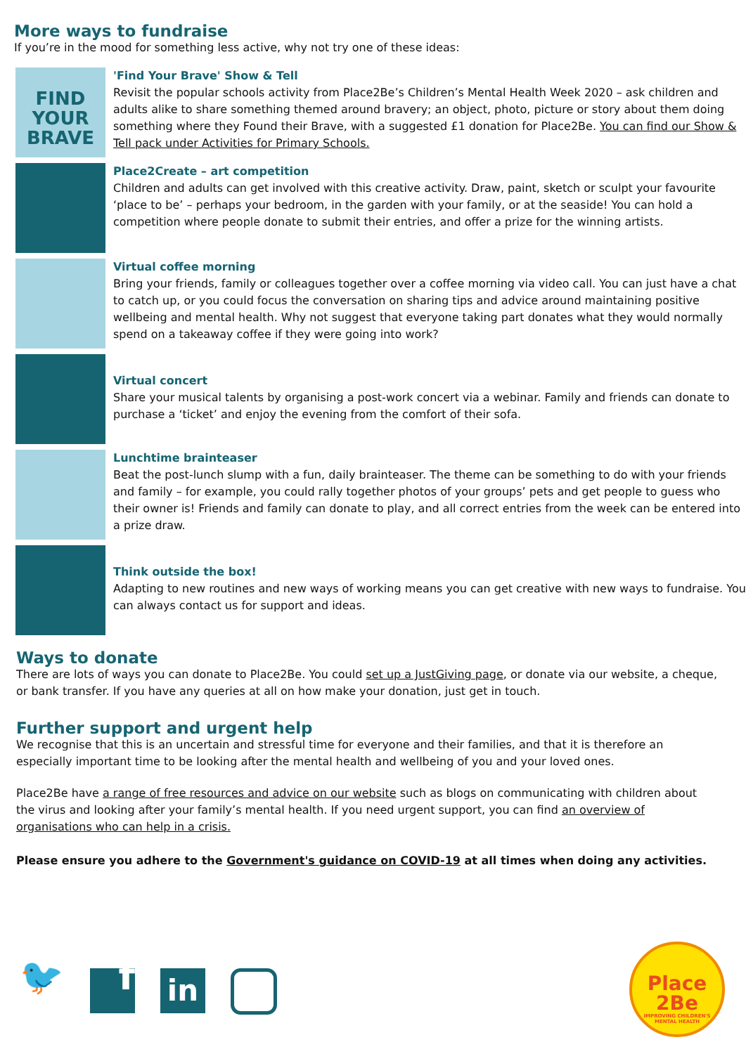More ways to fundraise
If you’re in the mood for something less active, why not try one of these ideas:
FIND YOUR BRAVE
'Find Your Brave' Show & Tell
Revisit the popular schools activity from Place2Be’s Children’s Mental Health Week 2020 – ask children and adults alike to share something themed around bravery; an object, photo, picture or story about them doing something where they Found their Brave, with a suggested £1 donation for Place2Be. You can find our Show & Tell pack under Activities for Primary Schools.
Place2Create – art competition
Children and adults can get involved with this creative activity. Draw, paint, sketch or sculpt your favourite ‘place to be’ – perhaps your bedroom, in the garden with your family, or at the seaside! You can hold a competition where people donate to submit their entries, and offer a prize for the winning artists.
Virtual coffee morning
Bring your friends, family or colleagues together over a coffee morning via video call. You can just have a chat to catch up, or you could focus the conversation on sharing tips and advice around maintaining positive wellbeing and mental health. Why not suggest that everyone taking part donates what they would normally spend on a takeaway coffee if they were going into work?
Virtual concert
Share your musical talents by organising a post-work concert via a webinar. Family and friends can donate to purchase a ‘ticket’ and enjoy the evening from the comfort of their sofa.
Lunchtime brainteaser
Beat the post-lunch slump with a fun, daily brainteaser. The theme can be something to do with your friends and family – for example, you could rally together photos of your groups’ pets and get people to guess who their owner is! Friends and family can donate to play, and all correct entries from the week can be entered into a prize draw.
Think outside the box!
Adapting to new routines and new ways of working means you can get creative with new ways to fundraise. You can always contact us for support and ideas.
Ways to donate
There are lots of ways you can donate to Place2Be. You could set up a JustGiving page, or donate via our website, a cheque, or bank transfer. If you have any queries at all on how make your donation, just get in touch.
Further support and urgent help
We recognise that this is an uncertain and stressful time for everyone and their families, and that it is therefore an especially important time to be looking after the mental health and wellbeing of you and your loved ones.
Place2Be have a range of free resources and advice on our website such as blogs on communicating with children about the virus and looking after your family’s mental health. If you need urgent support, you can find an overview of organisations who can help in a crisis.
Please ensure you adhere to the Government's guidance on COVID-19 at all times when doing any activities.
🐦 f
in
Place 2Be
IMPROVING CHILDREN'S MENTAL HEALTH